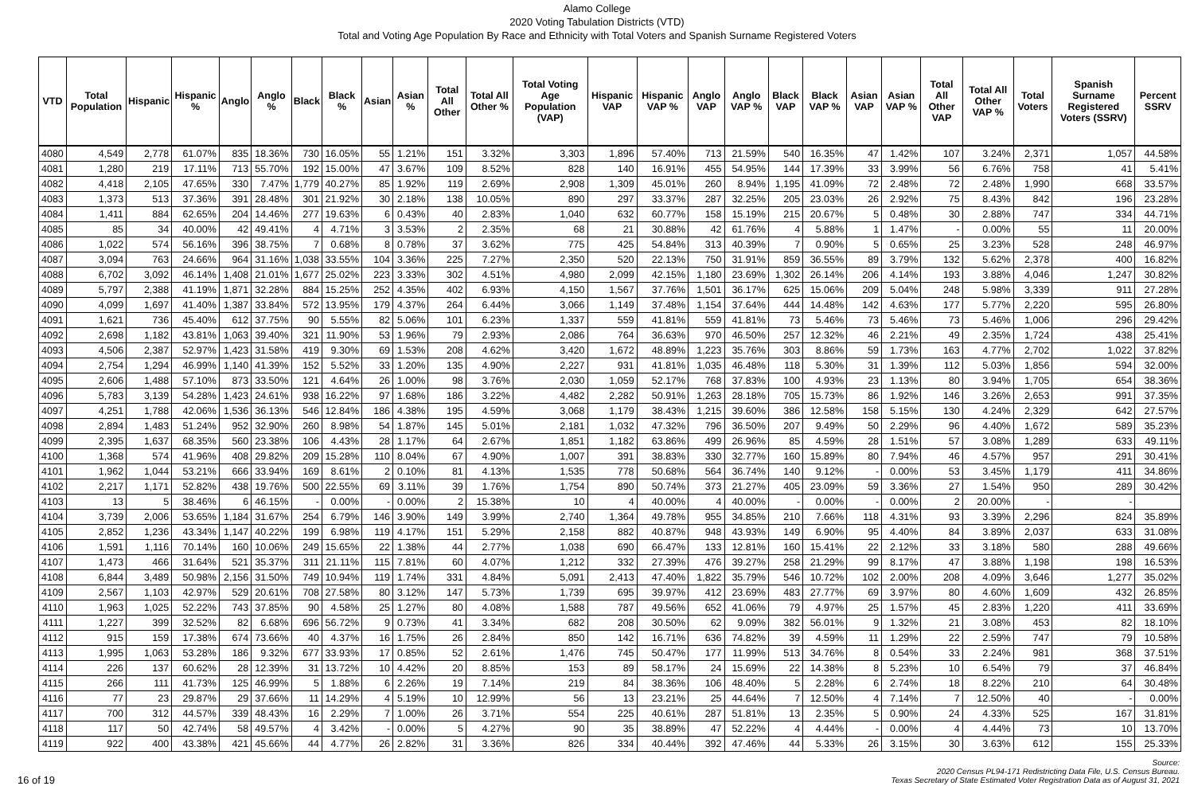Alamo College
2020 Voting Tabulation Districts (VTD)
Total and Voting Age Population By Race and Ethnicity with Total Voters and Spanish Surname Registered Voters
| VTD | Total Population | Hispanic | Hispanic % | Anglo | Anglo % | Black | Black % | Asian | Asian % | Total All Other | Total All Other % | Total Voting Age Population (VAP) | Hispanic VAP | Hispanic VAP % | Anglo VAP | Anglo VAP % | Black VAP | Black VAP % | Asian VAP | Asian VAP % | Total All Other VAP | Total All Other VAP % | Total Voters | Spanish Surname Registered Voters (SSRV) | Percent SSRV |
| --- | --- | --- | --- | --- | --- | --- | --- | --- | --- | --- | --- | --- | --- | --- | --- | --- | --- | --- | --- | --- | --- | --- | --- | --- | --- |
| 4080 | 4,549 | 2,778 | 61.07% | 835 | 18.36% | 730 | 16.05% | 55 | 1.21% | 151 | 3.32% | 3,303 | 1,896 | 57.40% | 713 | 21.59% | 540 | 16.35% | 47 | 1.42% | 107 | 3.24% | 2,371 | 1,057 | 44.58% |
| 4081 | 1,280 | 219 | 17.11% | 713 | 55.70% | 192 | 15.00% | 47 | 3.67% | 109 | 8.52% | 828 | 140 | 16.91% | 455 | 54.95% | 144 | 17.39% | 33 | 3.99% | 56 | 6.76% | 758 | 41 | 5.41% |
| 4082 | 4,418 | 2,105 | 47.65% | 330 | 7.47% | 1,779 | 40.27% | 85 | 1.92% | 119 | 2.69% | 2,908 | 1,309 | 45.01% | 260 | 8.94% | 1,195 | 41.09% | 72 | 2.48% | 72 | 2.48% | 1,990 | 668 | 33.57% |
| 4083 | 1,373 | 513 | 37.36% | 391 | 28.48% | 301 | 21.92% | 30 | 2.18% | 138 | 10.05% | 890 | 297 | 33.37% | 287 | 32.25% | 205 | 23.03% | 26 | 2.92% | 75 | 8.43% | 842 | 196 | 23.28% |
| 4084 | 1,411 | 884 | 62.65% | 204 | 14.46% | 277 | 19.63% | 6 | 0.43% | 40 | 2.83% | 1,040 | 632 | 60.77% | 158 | 15.19% | 215 | 20.67% | 5 | 0.48% | 30 | 2.88% | 747 | 334 | 44.71% |
| 4085 | 85 | 34 | 40.00% | 42 | 49.41% | 4 | 4.71% | 3 | 3.53% | 2 | 2.35% | 68 | 21 | 30.88% | 42 | 61.76% | 4 | 5.88% | 1 | 1.47% | - | 0.00% | 55 | 11 | 20.00% |
| 4086 | 1,022 | 574 | 56.16% | 396 | 38.75% | 7 | 0.68% | 8 | 0.78% | 37 | 3.62% | 775 | 425 | 54.84% | 313 | 40.39% | 7 | 0.90% | 5 | 0.65% | 25 | 3.23% | 528 | 248 | 46.97% |
| 4087 | 3,094 | 763 | 24.66% | 964 | 31.16% | 1,038 | 33.55% | 104 | 3.36% | 225 | 7.27% | 2,350 | 520 | 22.13% | 750 | 31.91% | 859 | 36.55% | 89 | 3.79% | 132 | 5.62% | 2,378 | 400 | 16.82% |
| 4088 | 6,702 | 3,092 | 46.14% | 1,408 | 21.01% | 1,677 | 25.02% | 223 | 3.33% | 302 | 4.51% | 4,980 | 2,099 | 42.15% | 1,180 | 23.69% | 1,302 | 26.14% | 206 | 4.14% | 193 | 3.88% | 4,046 | 1,247 | 30.82% |
| 4089 | 5,797 | 2,388 | 41.19% | 1,871 | 32.28% | 884 | 15.25% | 252 | 4.35% | 402 | 6.93% | 4,150 | 1,567 | 37.76% | 1,501 | 36.17% | 625 | 15.06% | 209 | 5.04% | 248 | 5.98% | 3,339 | 911 | 27.28% |
| 4090 | 4,099 | 1,697 | 41.40% | 1,387 | 33.84% | 572 | 13.95% | 179 | 4.37% | 264 | 6.44% | 3,066 | 1,149 | 37.48% | 1,154 | 37.64% | 444 | 14.48% | 142 | 4.63% | 177 | 5.77% | 2,220 | 595 | 26.80% |
| 4091 | 1,621 | 736 | 45.40% | 612 | 37.75% | 90 | 5.55% | 82 | 5.06% | 101 | 6.23% | 1,337 | 559 | 41.81% | 559 | 41.81% | 73 | 5.46% | 73 | 5.46% | 73 | 5.46% | 1,006 | 296 | 29.42% |
| 4092 | 2,698 | 1,182 | 43.81% | 1,063 | 39.40% | 321 | 11.90% | 53 | 1.96% | 79 | 2.93% | 2,086 | 764 | 36.63% | 970 | 46.50% | 257 | 12.32% | 46 | 2.21% | 49 | 2.35% | 1,724 | 438 | 25.41% |
| 4093 | 4,506 | 2,387 | 52.97% | 1,423 | 31.58% | 419 | 9.30% | 69 | 1.53% | 208 | 4.62% | 3,420 | 1,672 | 48.89% | 1,223 | 35.76% | 303 | 8.86% | 59 | 1.73% | 163 | 4.77% | 2,702 | 1,022 | 37.82% |
| 4094 | 2,754 | 1,294 | 46.99% | 1,140 | 41.39% | 152 | 5.52% | 33 | 1.20% | 135 | 4.90% | 2,227 | 931 | 41.81% | 1,035 | 46.48% | 118 | 5.30% | 31 | 1.39% | 112 | 5.03% | 1,856 | 594 | 32.00% |
| 4095 | 2,606 | 1,488 | 57.10% | 873 | 33.50% | 121 | 4.64% | 26 | 1.00% | 98 | 3.76% | 2,030 | 1,059 | 52.17% | 768 | 37.83% | 100 | 4.93% | 23 | 1.13% | 80 | 3.94% | 1,705 | 654 | 38.36% |
| 4096 | 5,783 | 3,139 | 54.28% | 1,423 | 24.61% | 938 | 16.22% | 97 | 1.68% | 186 | 3.22% | 4,482 | 2,282 | 50.91% | 1,263 | 28.18% | 705 | 15.73% | 86 | 1.92% | 146 | 3.26% | 2,653 | 991 | 37.35% |
| 4097 | 4,251 | 1,788 | 42.06% | 1,536 | 36.13% | 546 | 12.84% | 186 | 4.38% | 195 | 4.59% | 3,068 | 1,179 | 38.43% | 1,215 | 39.60% | 386 | 12.58% | 158 | 5.15% | 130 | 4.24% | 2,329 | 642 | 27.57% |
| 4098 | 2,894 | 1,483 | 51.24% | 952 | 32.90% | 260 | 8.98% | 54 | 1.87% | 145 | 5.01% | 2,181 | 1,032 | 47.32% | 796 | 36.50% | 207 | 9.49% | 50 | 2.29% | 96 | 4.40% | 1,672 | 589 | 35.23% |
| 4099 | 2,395 | 1,637 | 68.35% | 560 | 23.38% | 106 | 4.43% | 28 | 1.17% | 64 | 2.67% | 1,851 | 1,182 | 63.86% | 499 | 26.96% | 85 | 4.59% | 28 | 1.51% | 57 | 3.08% | 1,289 | 633 | 49.11% |
| 4100 | 1,368 | 574 | 41.96% | 408 | 29.82% | 209 | 15.28% | 110 | 8.04% | 67 | 4.90% | 1,007 | 391 | 38.83% | 330 | 32.77% | 160 | 15.89% | 80 | 7.94% | 46 | 4.57% | 957 | 291 | 30.41% |
| 4101 | 1,962 | 1,044 | 53.21% | 666 | 33.94% | 169 | 8.61% | 2 | 0.10% | 81 | 4.13% | 1,535 | 778 | 50.68% | 564 | 36.74% | 140 | 9.12% | - | 0.00% | 53 | 3.45% | 1,179 | 411 | 34.86% |
| 4102 | 2,217 | 1,171 | 52.82% | 438 | 19.76% | 500 | 22.55% | 69 | 3.11% | 39 | 1.76% | 1,754 | 890 | 50.74% | 373 | 21.27% | 405 | 23.09% | 59 | 3.36% | 27 | 1.54% | 950 | 289 | 30.42% |
| 4103 | 13 | 5 | 38.46% | 6 | 46.15% | - | 0.00% | - | 0.00% | 2 | 15.38% | 10 | 4 | 40.00% | 4 | 40.00% | - | 0.00% | - | 0.00% | 2 | 20.00% | - | - | |
| 4104 | 3,739 | 2,006 | 53.65% | 1,184 | 31.67% | 254 | 6.79% | 146 | 3.90% | 149 | 3.99% | 2,740 | 1,364 | 49.78% | 955 | 34.85% | 210 | 7.66% | 118 | 4.31% | 93 | 3.39% | 2,296 | 824 | 35.89% |
| 4105 | 2,852 | 1,236 | 43.34% | 1,147 | 40.22% | 199 | 6.98% | 119 | 4.17% | 151 | 5.29% | 2,158 | 882 | 40.87% | 948 | 43.93% | 149 | 6.90% | 95 | 4.40% | 84 | 3.89% | 2,037 | 633 | 31.08% |
| 4106 | 1,591 | 1,116 | 70.14% | 160 | 10.06% | 249 | 15.65% | 22 | 1.38% | 44 | 2.77% | 1,038 | 690 | 66.47% | 133 | 12.81% | 160 | 15.41% | 22 | 2.12% | 33 | 3.18% | 580 | 288 | 49.66% |
| 4107 | 1,473 | 466 | 31.64% | 521 | 35.37% | 311 | 21.11% | 115 | 7.81% | 60 | 4.07% | 1,212 | 332 | 27.39% | 476 | 39.27% | 258 | 21.29% | 99 | 8.17% | 47 | 3.88% | 1,198 | 198 | 16.53% |
| 4108 | 6,844 | 3,489 | 50.98% | 2,156 | 31.50% | 749 | 10.94% | 119 | 1.74% | 331 | 4.84% | 5,091 | 2,413 | 47.40% | 1,822 | 35.79% | 546 | 10.72% | 102 | 2.00% | 208 | 4.09% | 3,646 | 1,277 | 35.02% |
| 4109 | 2,567 | 1,103 | 42.97% | 529 | 20.61% | 708 | 27.58% | 80 | 3.12% | 147 | 5.73% | 1,739 | 695 | 39.97% | 412 | 23.69% | 483 | 27.77% | 69 | 3.97% | 80 | 4.60% | 1,609 | 432 | 26.85% |
| 4110 | 1,963 | 1,025 | 52.22% | 743 | 37.85% | 90 | 4.58% | 25 | 1.27% | 80 | 4.08% | 1,588 | 787 | 49.56% | 652 | 41.06% | 79 | 4.97% | 25 | 1.57% | 45 | 2.83% | 1,220 | 411 | 33.69% |
| 4111 | 1,227 | 399 | 32.52% | 82 | 6.68% | 696 | 56.72% | 9 | 0.73% | 41 | 3.34% | 682 | 208 | 30.50% | 62 | 9.09% | 382 | 56.01% | 9 | 1.32% | 21 | 3.08% | 453 | 82 | 18.10% |
| 4112 | 915 | 159 | 17.38% | 674 | 73.66% | 40 | 4.37% | 16 | 1.75% | 26 | 2.84% | 850 | 142 | 16.71% | 636 | 74.82% | 39 | 4.59% | 11 | 1.29% | 22 | 2.59% | 747 | 79 | 10.58% |
| 4113 | 1,995 | 1,063 | 53.28% | 186 | 9.32% | 677 | 33.93% | 17 | 0.85% | 52 | 2.61% | 1,476 | 745 | 50.47% | 177 | 11.99% | 513 | 34.76% | 8 | 0.54% | 33 | 2.24% | 981 | 368 | 37.51% |
| 4114 | 226 | 137 | 60.62% | 28 | 12.39% | 31 | 13.72% | 10 | 4.42% | 20 | 8.85% | 153 | 89 | 58.17% | 24 | 15.69% | 22 | 14.38% | 8 | 5.23% | 10 | 6.54% | 79 | 37 | 46.84% |
| 4115 | 266 | 111 | 41.73% | 125 | 46.99% | 5 | 1.88% | 6 | 2.26% | 19 | 7.14% | 219 | 84 | 38.36% | 106 | 48.40% | 5 | 2.28% | 6 | 2.74% | 18 | 8.22% | 210 | 64 | 30.48% |
| 4116 | 77 | 23 | 29.87% | 29 | 37.66% | 11 | 14.29% | 4 | 5.19% | 10 | 12.99% | 56 | 13 | 23.21% | 25 | 44.64% | 7 | 12.50% | 4 | 7.14% | 7 | 12.50% | 40 | - | 0.00% |
| 4117 | 700 | 312 | 44.57% | 339 | 48.43% | 16 | 2.29% | 7 | 1.00% | 26 | 3.71% | 554 | 225 | 40.61% | 287 | 51.81% | 13 | 2.35% | 5 | 0.90% | 24 | 4.33% | 525 | 167 | 31.81% |
| 4118 | 117 | 50 | 42.74% | 58 | 49.57% | 4 | 3.42% | - | 0.00% | 5 | 4.27% | 90 | 35 | 38.89% | 47 | 52.22% | 4 | 4.44% | - | 0.00% | 4 | 4.44% | 73 | 10 | 13.70% |
| 4119 | 922 | 400 | 43.38% | 421 | 45.66% | 44 | 4.77% | 26 | 2.82% | 31 | 3.36% | 826 | 334 | 40.44% | 392 | 47.46% | 44 | 5.33% | 26 | 3.15% | 30 | 3.63% | 612 | 155 | 25.33% |
16 of 19
Source:
2020 Census PL94-171 Redistricting Data File, U.S. Census Bureau.
Texas Secretary of State Estimated Voter Registration Data as of August 31, 2021